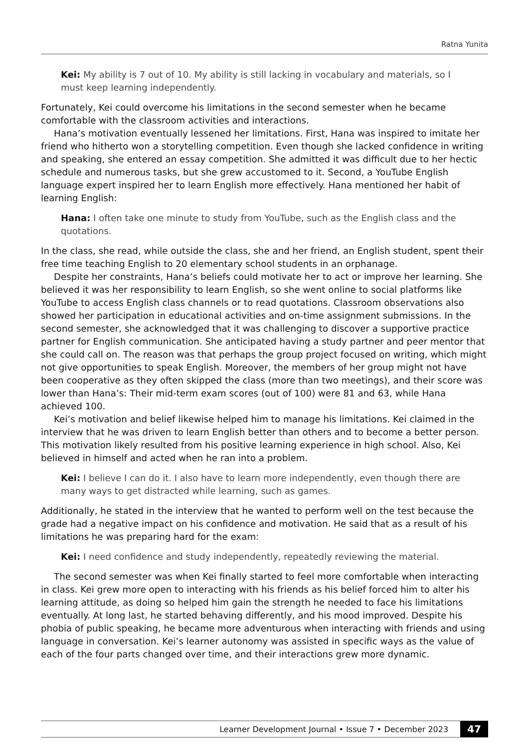Ratna Yunita
Kei: My ability is 7 out of 10. My ability is still lacking in vocabulary and materials, so I must keep learning independently.
Fortunately, Kei could overcome his limitations in the second semester when he became comfortable with the classroom activities and interactions.
Hana’s motivation eventually lessened her limitations. First, Hana was inspired to imitate her friend who hitherto won a storytelling competition. Even though she lacked confidence in writing and speaking, she entered an essay competition. She admitted it was difficult due to her hectic schedule and numerous tasks, but she grew accustomed to it. Second, a YouTube English language expert inspired her to learn English more effectively. Hana mentioned her habit of learning English:
Hana: I often take one minute to study from YouTube, such as the English class and the quotations.
In the class, she read, while outside the class, she and her friend, an English student, spent their free time teaching English to 20 elementary school students in an orphanage.
Despite her constraints, Hana’s beliefs could motivate her to act or improve her learning. She believed it was her responsibility to learn English, so she went online to social platforms like YouTube to access English class channels or to read quotations. Classroom observations also showed her participation in educational activities and on-time assignment submissions. In the second semester, she acknowledged that it was challenging to discover a supportive practice partner for English communication. She anticipated having a study partner and peer mentor that she could call on. The reason was that perhaps the group project focused on writing, which might not give opportunities to speak English. Moreover, the members of her group might not have been cooperative as they often skipped the class (more than two meetings), and their score was lower than Hana’s: Their mid-term exam scores (out of 100) were 81 and 63, while Hana achieved 100.
Kei’s motivation and belief likewise helped him to manage his limitations. Kei claimed in the interview that he was driven to learn English better than others and to become a better person. This motivation likely resulted from his positive learning experience in high school. Also, Kei believed in himself and acted when he ran into a problem.
Kei: I believe I can do it. I also have to learn more independently, even though there are many ways to get distracted while learning, such as games.
Additionally, he stated in the interview that he wanted to perform well on the test because the grade had a negative impact on his confidence and motivation. He said that as a result of his limitations he was preparing hard for the exam:
Kei: I need confidence and study independently, repeatedly reviewing the material.
The second semester was when Kei finally started to feel more comfortable when interacting in class. Kei grew more open to interacting with his friends as his belief forced him to alter his learning attitude, as doing so helped him gain the strength he needed to face his limitations eventually. At long last, he started behaving differently, and his mood improved. Despite his phobia of public speaking, he became more adventurous when interacting with friends and using language in conversation. Kei’s learner autonomy was assisted in specific ways as the value of each of the four parts changed over time, and their interactions grew more dynamic.
Learner Development Journal • Issue 7 • December 2023 47